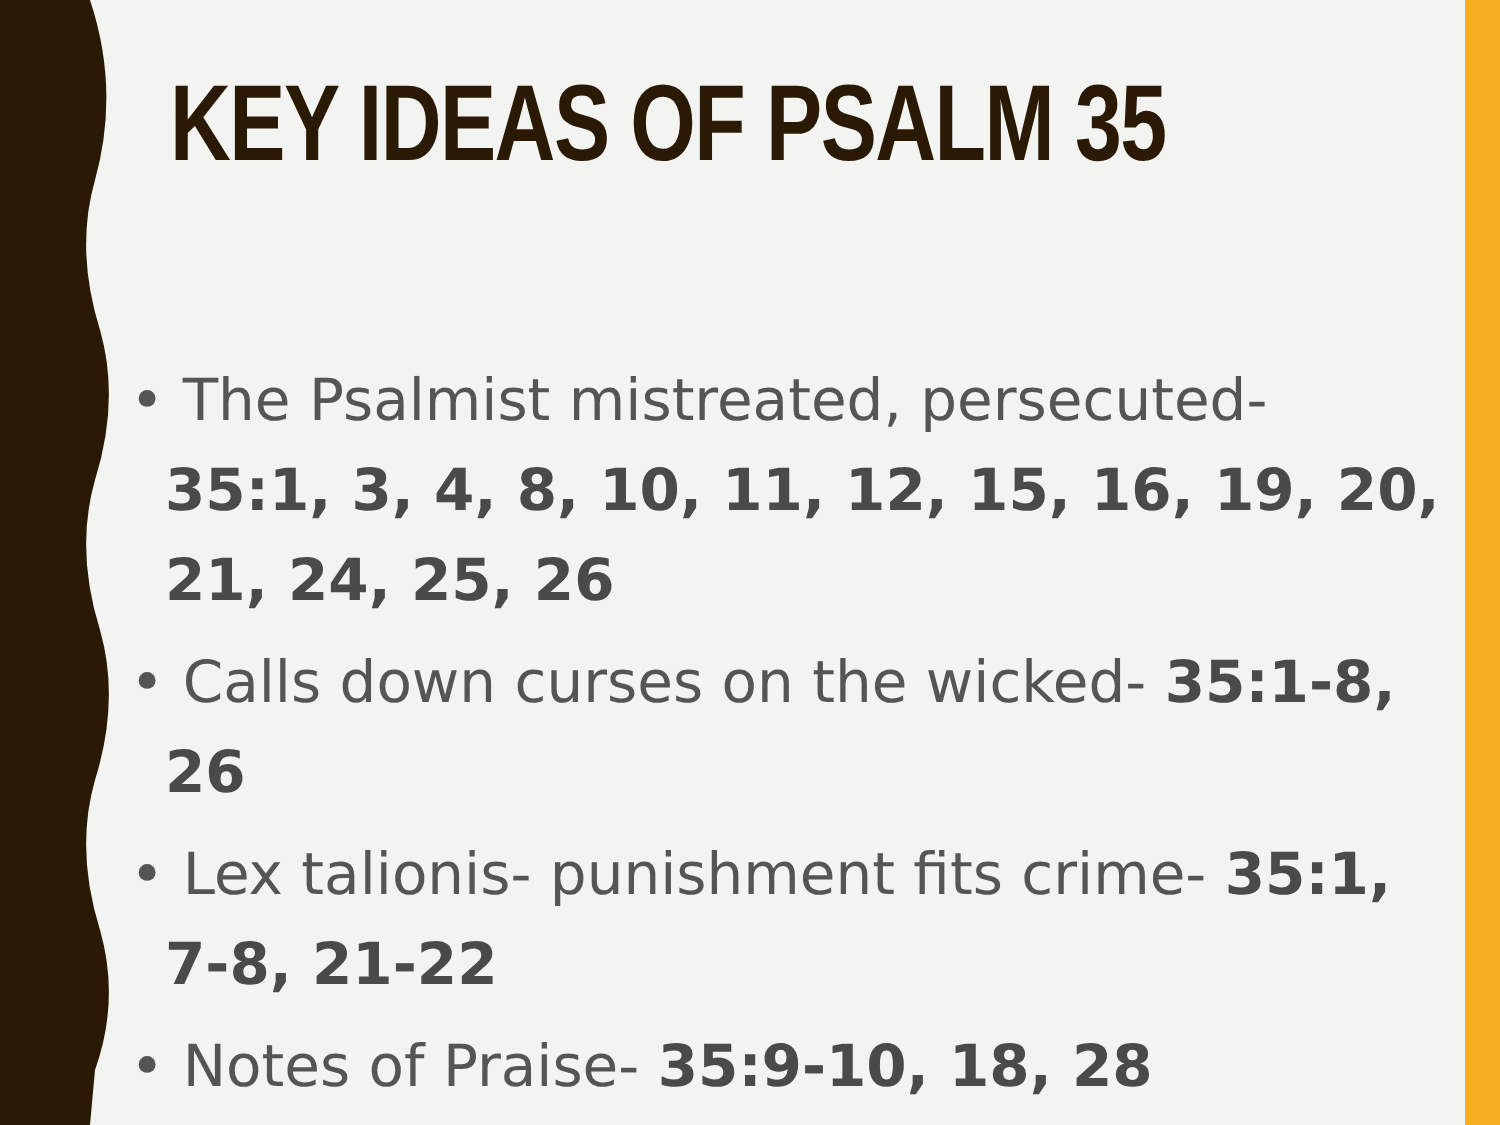KEY IDEAS OF PSALM 35
• The Psalmist mistreated, persecuted- 35:1, 3, 4, 8, 10, 11, 12, 15, 16, 19, 20, 21, 24, 25, 26
• Calls down curses on the wicked- 35:1-8, 26
• Lex talionis- punishment fits crime- 35:1, 7-8, 21-22
• Notes of Praise- 35:9-10, 18, 28